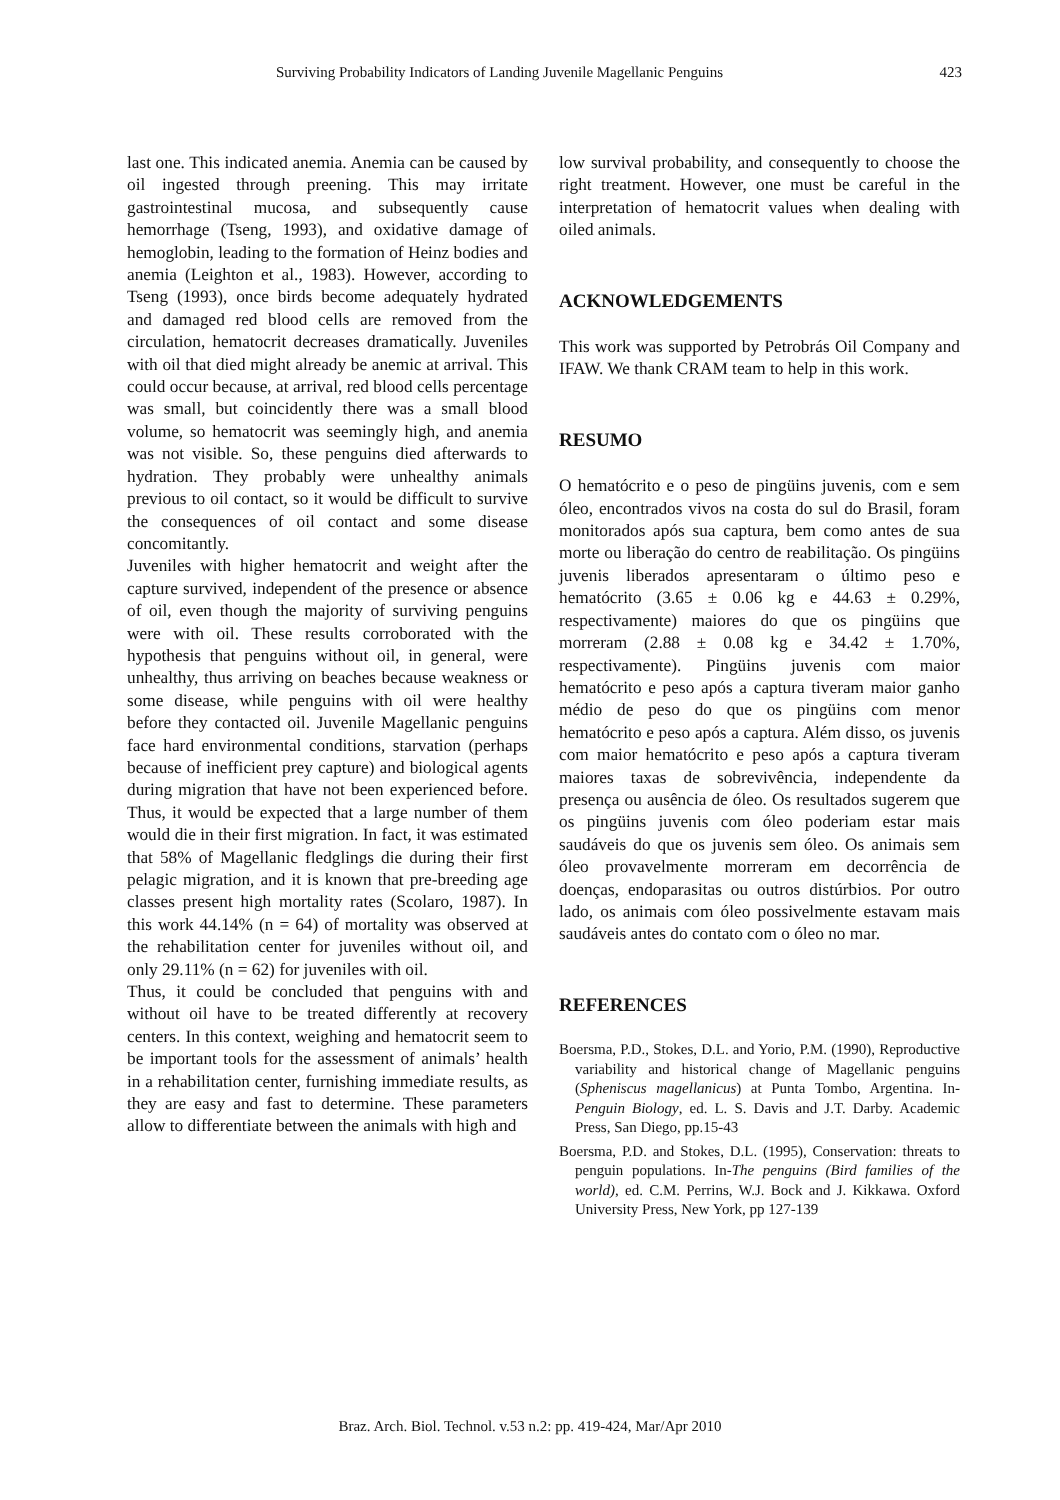Surviving Probability Indicators of Landing Juvenile Magellanic Penguins 423
last one. This indicated anemia. Anemia can be caused by oil ingested through preening. This may irritate gastrointestinal mucosa, and subsequently cause hemorrhage (Tseng, 1993), and oxidative damage of hemoglobin, leading to the formation of Heinz bodies and anemia (Leighton et al., 1983). However, according to Tseng (1993), once birds become adequately hydrated and damaged red blood cells are removed from the circulation, hematocrit decreases dramatically. Juveniles with oil that died might already be anemic at arrival. This could occur because, at arrival, red blood cells percentage was small, but coincidently there was a small blood volume, so hematocrit was seemingly high, and anemia was not visible. So, these penguins died afterwards to hydration. They probably were unhealthy animals previous to oil contact, so it would be difficult to survive the consequences of oil contact and some disease concomitantly.
Juveniles with higher hematocrit and weight after the capture survived, independent of the presence or absence of oil, even though the majority of surviving penguins were with oil. These results corroborated with the hypothesis that penguins without oil, in general, were unhealthy, thus arriving on beaches because weakness or some disease, while penguins with oil were healthy before they contacted oil. Juvenile Magellanic penguins face hard environmental conditions, starvation (perhaps because of inefficient prey capture) and biological agents during migration that have not been experienced before. Thus, it would be expected that a large number of them would die in their first migration. In fact, it was estimated that 58% of Magellanic fledglings die during their first pelagic migration, and it is known that pre-breeding age classes present high mortality rates (Scolaro, 1987). In this work 44.14% (n = 64) of mortality was observed at the rehabilitation center for juveniles without oil, and only 29.11% (n = 62) for juveniles with oil.
Thus, it could be concluded that penguins with and without oil have to be treated differently at recovery centers. In this context, weighing and hematocrit seem to be important tools for the assessment of animals’ health in a rehabilitation center, furnishing immediate results, as they are easy and fast to determine. These parameters allow to differentiate between the animals with high and
low survival probability, and consequently to choose the right treatment. However, one must be careful in the interpretation of hematocrit values when dealing with oiled animals.
ACKNOWLEDGEMENTS
This work was supported by Petrobrás Oil Company and IFAW. We thank CRAM team to help in this work.
RESUMO
O hematócrito e o peso de pingüins juvenis, com e sem óleo, encontrados vivos na costa do sul do Brasil, foram monitorados após sua captura, bem como antes de sua morte ou liberação do centro de reabilitação. Os pingüins juvenis liberados apresentaram o último peso e hematócrito (3.65 ± 0.06 kg e 44.63 ± 0.29%, respectivamente) maiores do que os pingüins que morreram (2.88 ± 0.08 kg e 34.42 ± 1.70%, respectivamente). Pingüins juvenis com maior hematócrito e peso após a captura tiveram maior ganho médio de peso do que os pingüins com menor hematócrito e peso após a captura. Além disso, os juvenis com maior hematócrito e peso após a captura tiveram maiores taxas de sobrevivência, independente da presença ou ausência de óleo. Os resultados sugerem que os pingüins juvenis com óleo poderiam estar mais saudáveis do que os juvenis sem óleo. Os animais sem óleo provavelmente morreram em decorrência de doenças, endoparasitas ou outros distúrbios. Por outro lado, os animais com óleo possivelmente estavam mais saudáveis antes do contato com o óleo no mar.
REFERENCES
Boersma, P.D., Stokes, D.L. and Yorio, P.M. (1990), Reproductive variability and historical change of Magellanic penguins (Spheniscus magellanicus) at Punta Tombo, Argentina. In-Penguin Biology, ed. L. S. Davis and J.T. Darby. Academic Press, San Diego, pp.15-43
Boersma, P.D. and Stokes, D.L. (1995), Conservation: threats to penguin populations. In-The penguins (Bird families of the world), ed. C.M. Perrins, W.J. Bock and J. Kikkawa. Oxford University Press, New York, pp 127-139
Braz. Arch. Biol. Technol. v.53 n.2: pp. 419-424, Mar/Apr 2010